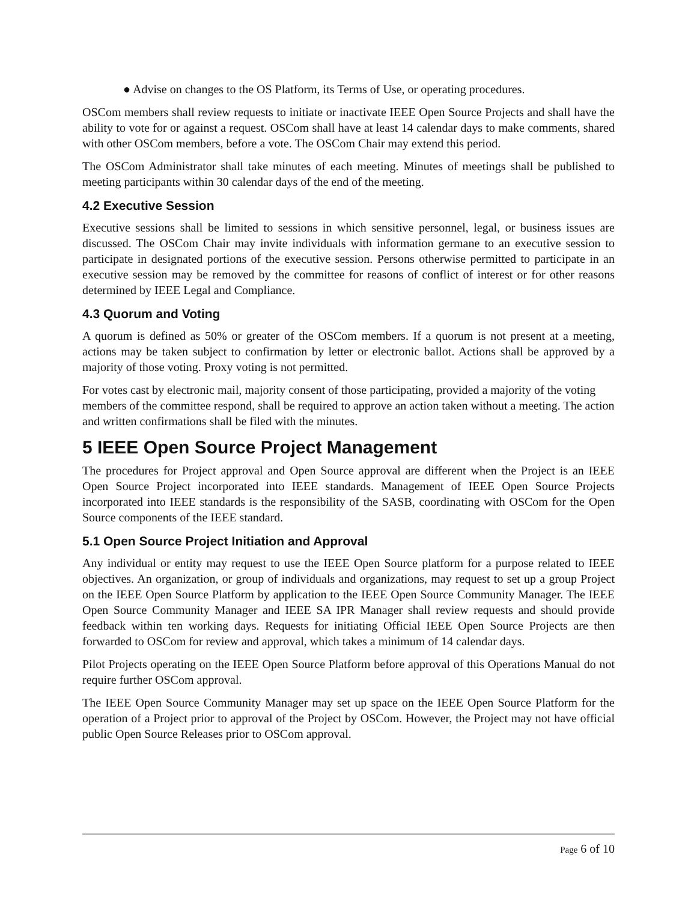● Advise on changes to the OS Platform, its Terms of Use, or operating procedures.
OSCom members shall review requests to initiate or inactivate IEEE Open Source Projects and shall have the ability to vote for or against a request. OSCom shall have at least 14 calendar days to make comments, shared with other OSCom members, before a vote. The OSCom Chair may extend this period.
The OSCom Administrator shall take minutes of each meeting. Minutes of meetings shall be published to meeting participants within 30 calendar days of the end of the meeting.
4.2 Executive Session
Executive sessions shall be limited to sessions in which sensitive personnel, legal, or business issues are discussed. The OSCom Chair may invite individuals with information germane to an executive session to participate in designated portions of the executive session. Persons otherwise permitted to participate in an executive session may be removed by the committee for reasons of conflict of interest or for other reasons determined by IEEE Legal and Compliance.
4.3 Quorum and Voting
A quorum is defined as 50% or greater of the OSCom members. If a quorum is not present at a meeting, actions may be taken subject to confirmation by letter or electronic ballot. Actions shall be approved by a majority of those voting. Proxy voting is not permitted.
For votes cast by electronic mail, majority consent of those participating, provided a majority of the voting members of the committee respond, shall be required to approve an action taken without a meeting. The action and written confirmations shall be filed with the minutes.
5 IEEE Open Source Project Management
The procedures for Project approval and Open Source approval are different when the Project is an IEEE Open Source Project incorporated into IEEE standards. Management of IEEE Open Source Projects incorporated into IEEE standards is the responsibility of the SASB, coordinating with OSCom for the Open Source components of the IEEE standard.
5.1 Open Source Project Initiation and Approval
Any individual or entity may request to use the IEEE Open Source platform for a purpose related to IEEE objectives. An organization, or group of individuals and organizations, may request to set up a group Project on the IEEE Open Source Platform by application to the IEEE Open Source Community Manager. The IEEE Open Source Community Manager and IEEE SA IPR Manager shall review requests and should provide feedback within ten working days. Requests for initiating Official IEEE Open Source Projects are then forwarded to OSCom for review and approval, which takes a minimum of 14 calendar days.
Pilot Projects operating on the IEEE Open Source Platform before approval of this Operations Manual do not require further OSCom approval.
The IEEE Open Source Community Manager may set up space on the IEEE Open Source Platform for the operation of a Project prior to approval of the Project by OSCom. However, the Project may not have official public Open Source Releases prior to OSCom approval.
Page 6 of 10